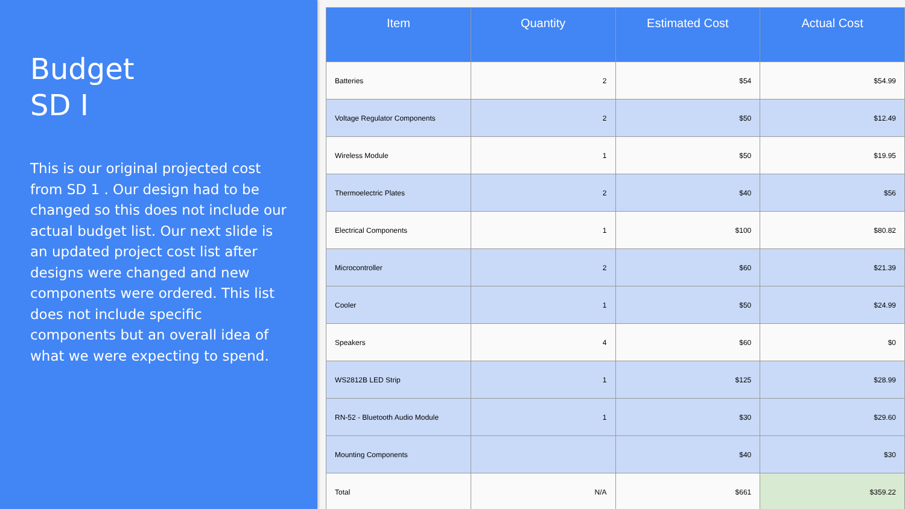Budget
SD I
This is our original projected cost from SD 1 . Our design had to be changed so this does not include our actual budget list. Our next slide is an updated project cost list after designs were changed and new components were ordered. This list does not include specific components but an overall idea of what we were expecting to spend.
| Item | Quantity | Estimated Cost | Actual Cost |
| --- | --- | --- | --- |
| Batteries | 2 | $54 | $54.99 |
| Voltage Regulator Components | 2 | $50 | $12.49 |
| Wireless Module | 1 | $50 | $19.95 |
| Thermoelectric Plates | 2 | $40 | $56 |
| Electrical Components | 1 | $100 | $80.82 |
| Microcontroller | 2 | $60 | $21.39 |
| Cooler | 1 | $50 | $24.99 |
| Speakers | 4 | $60 | $0 |
| WS2812B LED Strip | 1 | $125 | $28.99 |
| RN-52 - Bluetooth Audio Module | 1 | $30 | $29.60 |
| Mounting Components | | $40 | $30 |
| Total | N/A | $661 | $359.22 |